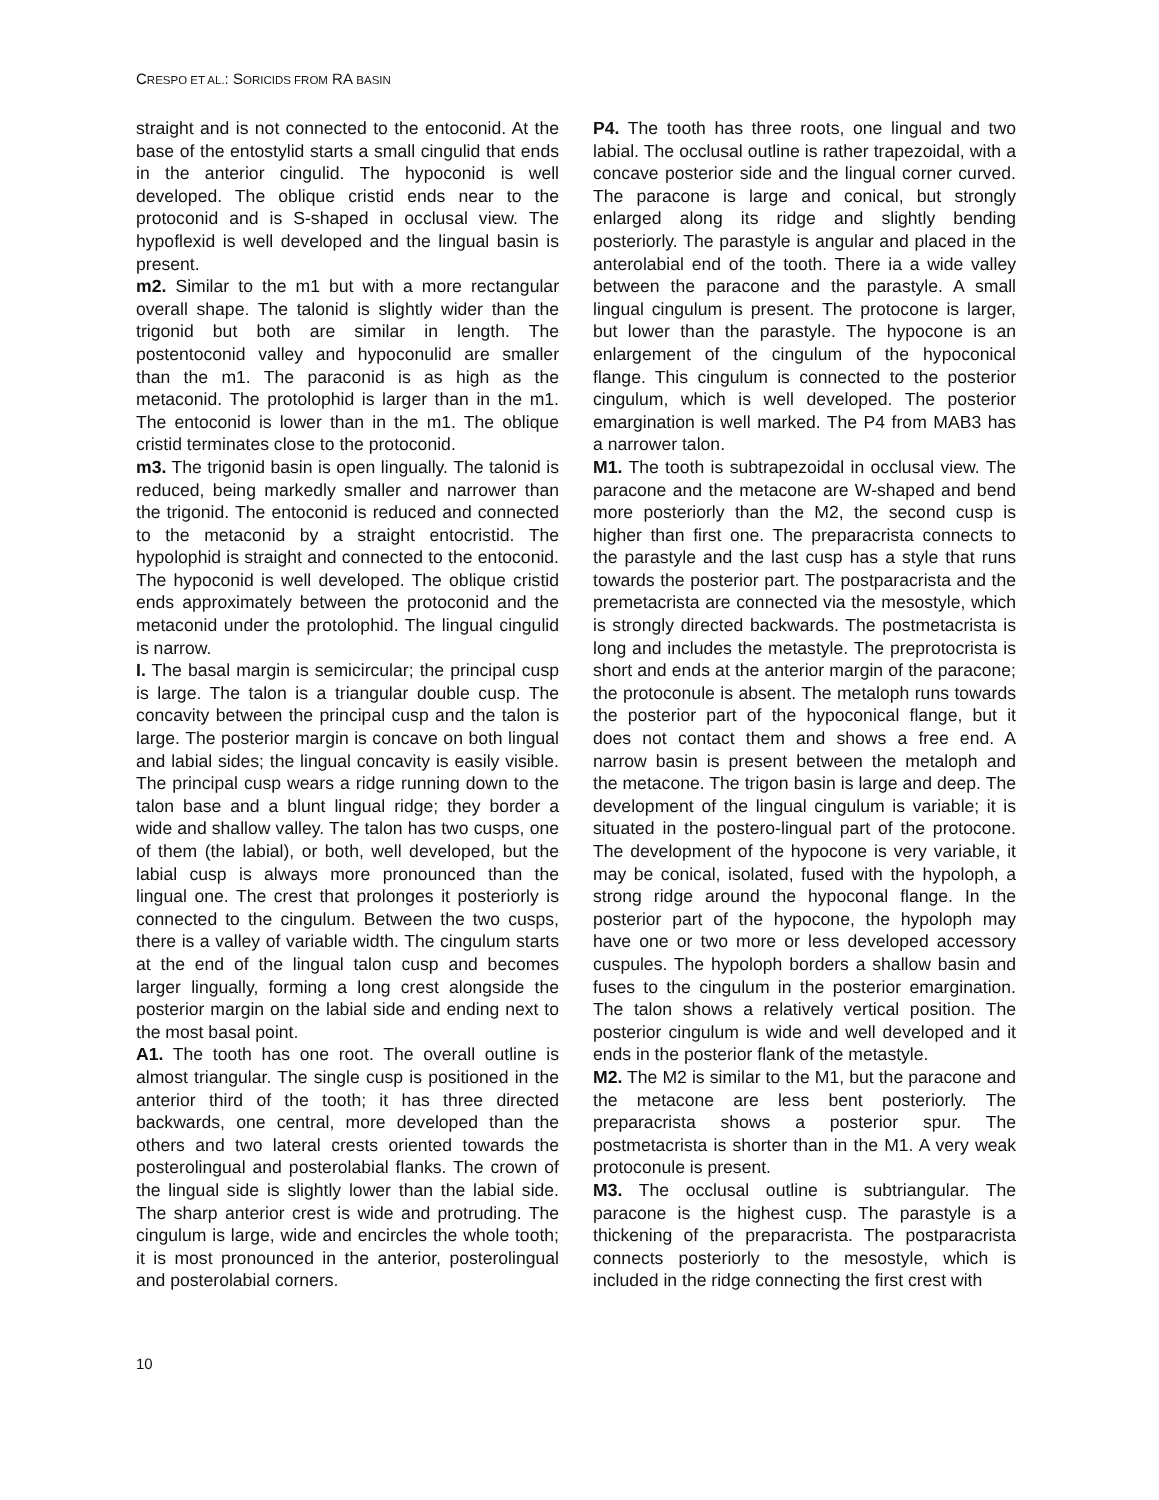CRESPO ET AL.: SORICIDS FROM RA BASIN
straight and is not connected to the entoconid. At the base of the entostylid starts a small cingulid that ends in the anterior cingulid. The hypoconid is well developed. The oblique cristid ends near to the protoconid and is S-shaped in occlusal view. The hypoflexid is well developed and the lingual basin is present.
m2. Similar to the m1 but with a more rectangular overall shape. The talonid is slightly wider than the trigonid but both are similar in length. The postentoconid valley and hypoconulid are smaller than the m1. The paraconid is as high as the metaconid. The protolophid is larger than in the m1. The entoconid is lower than in the m1. The oblique cristid terminates close to the protoconid.
m3. The trigonid basin is open lingually. The talonid is reduced, being markedly smaller and narrower than the trigonid. The entoconid is reduced and connected to the metaconid by a straight entocristid. The hypolophid is straight and connected to the entoconid. The hypoconid is well developed. The oblique cristid ends approximately between the protoconid and the metaconid under the protolophid. The lingual cingulid is narrow.
I. The basal margin is semicircular; the principal cusp is large. The talon is a triangular double cusp. The concavity between the principal cusp and the talon is large. The posterior margin is concave on both lingual and labial sides; the lingual concavity is easily visible. The principal cusp wears a ridge running down to the talon base and a blunt lingual ridge; they border a wide and shallow valley. The talon has two cusps, one of them (the labial), or both, well developed, but the labial cusp is always more pronounced than the lingual one. The crest that prolonges it posteriorly is connected to the cingulum. Between the two cusps, there is a valley of variable width. The cingulum starts at the end of the lingual talon cusp and becomes larger lingually, forming a long crest alongside the posterior margin on the labial side and ending next to the most basal point.
A1. The tooth has one root. The overall outline is almost triangular. The single cusp is positioned in the anterior third of the tooth; it has three directed backwards, one central, more developed than the others and two lateral crests oriented towards the posterolingual and posterolabial flanks. The crown of the lingual side is slightly lower than the labial side. The sharp anterior crest is wide and protruding. The cingulum is large, wide and encircles the whole tooth; it is most pronounced in the anterior, posterolingual and posterolabial corners.
P4. The tooth has three roots, one lingual and two labial. The occlusal outline is rather trapezoidal, with a concave posterior side and the lingual corner curved. The paracone is large and conical, but strongly enlarged along its ridge and slightly bending posteriorly. The parastyle is angular and placed in the anterolabial end of the tooth. There ia a wide valley between the paracone and the parastyle. A small lingual cingulum is present. The protocone is larger, but lower than the parastyle. The hypocone is an enlargement of the cingulum of the hypoconical flange. This cingulum is connected to the posterior cingulum, which is well developed. The posterior emargination is well marked. The P4 from MAB3 has a narrower talon.
M1. The tooth is subtrapezoidal in occlusal view. The paracone and the metacone are W-shaped and bend more posteriorly than the M2, the second cusp is higher than first one. The preparacrista connects to the parastyle and the last cusp has a style that runs towards the posterior part. The postparacrista and the premetacrista are connected via the mesostyle, which is strongly directed backwards. The postmetacrista is long and includes the metastyle. The preprotocrista is short and ends at the anterior margin of the paracone; the protoconule is absent. The metaloph runs towards the posterior part of the hypoconical flange, but it does not contact them and shows a free end. A narrow basin is present between the metaloph and the metacone. The trigon basin is large and deep. The development of the lingual cingulum is variable; it is situated in the postero-lingual part of the protocone. The development of the hypocone is very variable, it may be conical, isolated, fused with the hypoloph, a strong ridge around the hypoconal flange. In the posterior part of the hypocone, the hypoloph may have one or two more or less developed accessory cuspules. The hypoloph borders a shallow basin and fuses to the cingulum in the posterior emargination. The talon shows a relatively vertical position. The posterior cingulum is wide and well developed and it ends in the posterior flank of the metastyle.
M2. The M2 is similar to the M1, but the paracone and the metacone are less bent posteriorly. The preparacrista shows a posterior spur. The postmetacrista is shorter than in the M1. A very weak protoconule is present.
M3. The occlusal outline is subtriangular. The paracone is the highest cusp. The parastyle is a thickening of the preparacrista. The postparacrista connects posteriorly to the mesostyle, which is included in the ridge connecting the first crest with
10